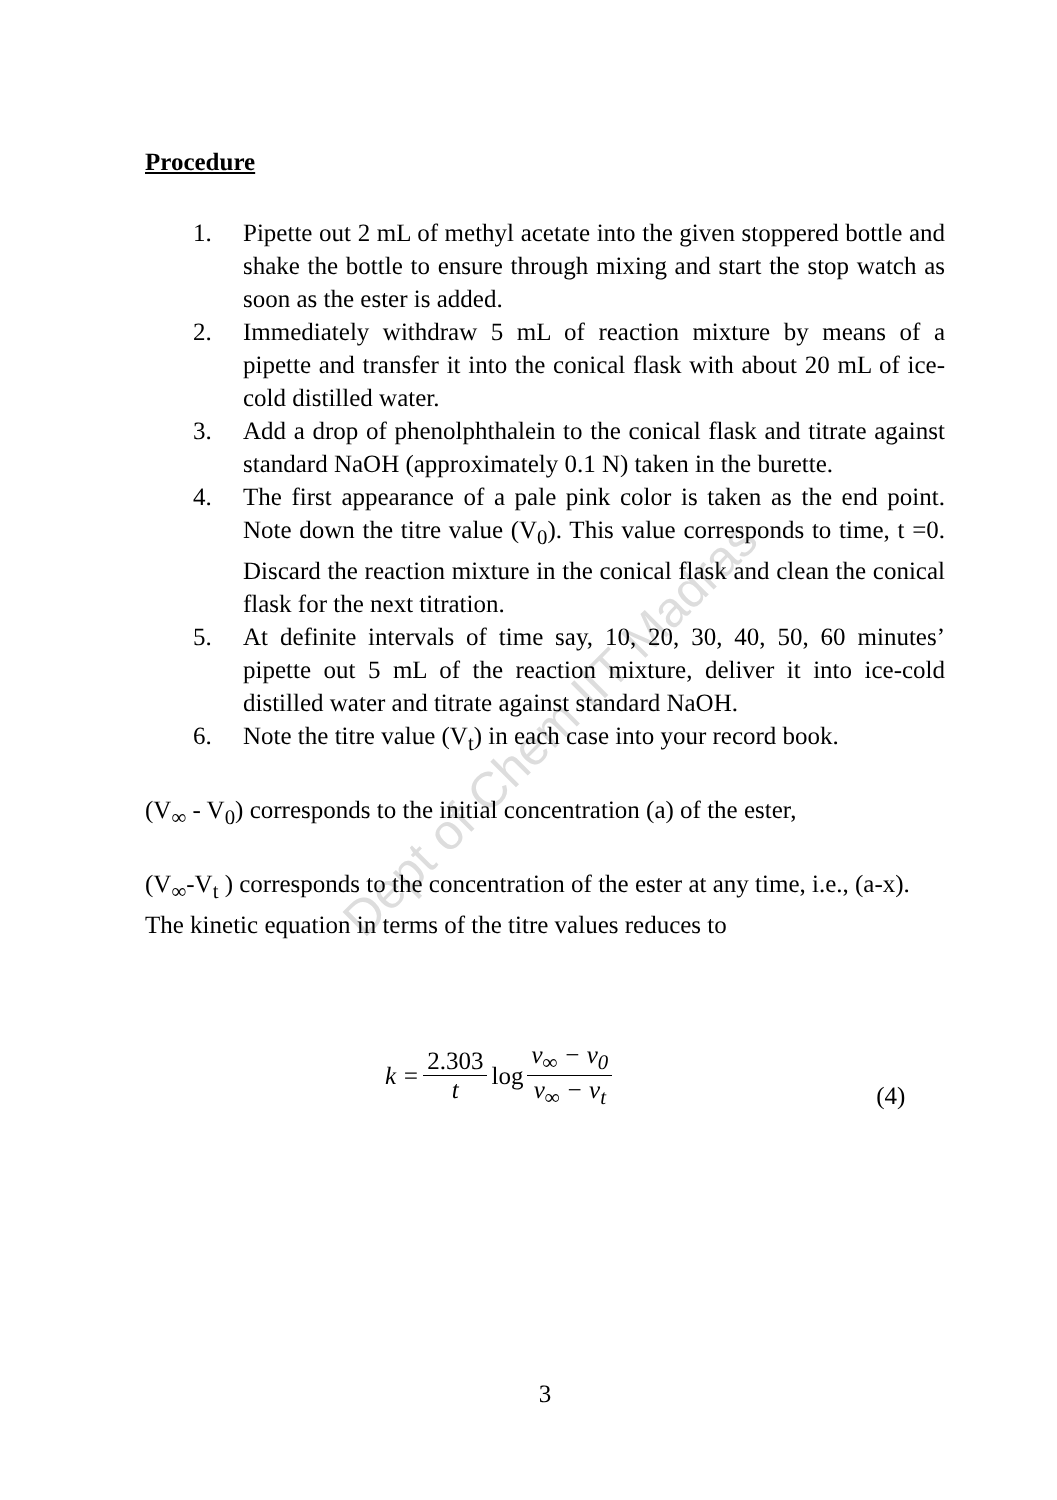Dept of Chem IIT Madras
Procedure
1. Pipette out 2 mL of methyl acetate into the given stoppered bottle and shake the bottle to ensure through mixing and start the stop watch as soon as the ester is added.
2. Immediately withdraw 5 mL of reaction mixture by means of a pipette and transfer it into the conical flask with about 20 mL of ice-cold distilled water.
3. Add a drop of phenolphthalein to the conical flask and titrate against standard NaOH (approximately 0.1 N) taken in the burette.
4. The first appearance of a pale pink color is taken as the end point. Note down the titre value (V<sub>0</sub>). This value corresponds to time, t =0. Discard the reaction mixture in the conical flask and clean the conical flask for the next titration.
5. At definite intervals of time say, 10, 20, 30, 40, 50, 60 minutes’ pipette out 5 mL of the reaction mixture, deliver it into ice-cold distilled water and titrate against standard NaOH.
6. Note the titre value (V<sub>t</sub>) in each case into your record book.
(V<sub>∞</sub> - V<sub>0</sub>) corresponds to the initial concentration (a) of the ester,
(V<sub>∞</sub>-V<sub>t</sub> ) corresponds to the concentration of the ester at any time, i.e., (a-x). The kinetic equation in terms of the titre values reduces to
k = 2.303 t log v<sub>∞</sub> − v<sub>0</sub> v<sub>∞</sub> − v<sub>t</sub> (4)
3